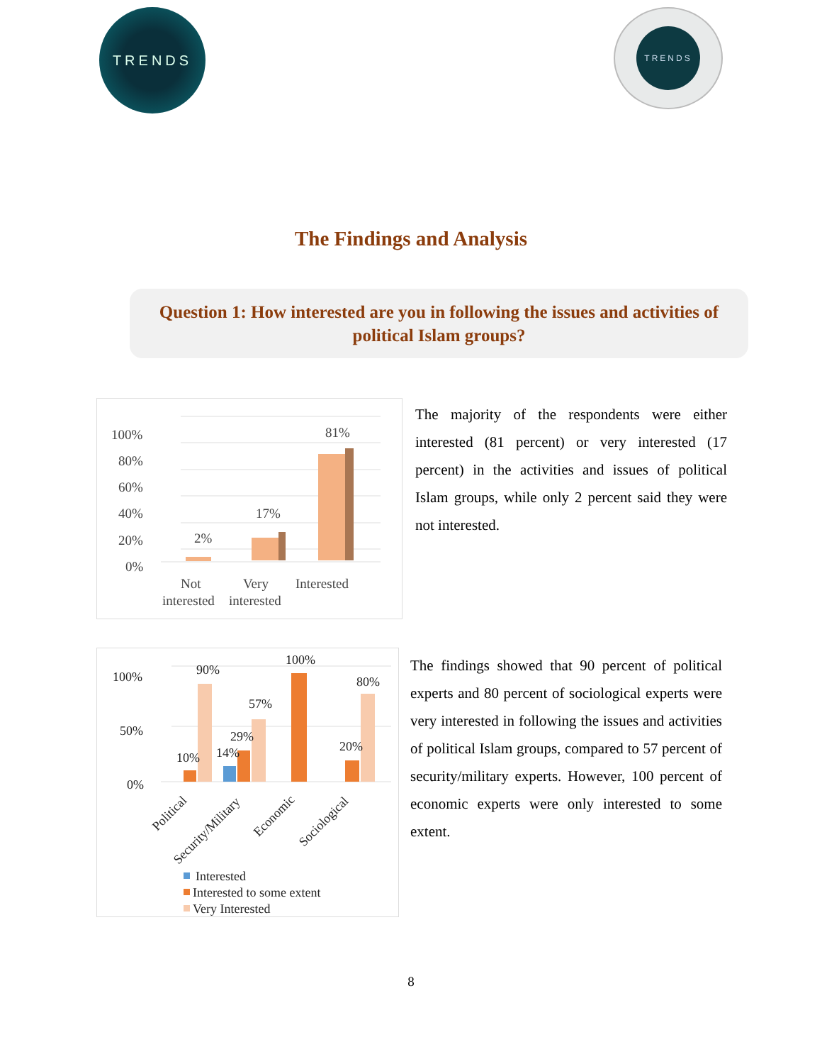TRENDS
TRENDS
The Findings and Analysis
Question 1: How interested are you in following the issues and activities of political Islam groups?
100%
80%
60%
40%
20%
0%
2%
17%
81%
Not
interested
Very
interested
Interested
The majority of the respondents were either interested (81 percent) or very interested (17 percent) in the activities and issues of political Islam groups, while only 2 percent said they were not interested.
100%
50%
0%
10%
90%
14%
29%
57%
100%
20%
80%
Political
Security/Military
Economic
Sociological
Interested
Interested to some extent
Very Interested
The findings showed that 90 percent of political experts and 80 percent of sociological experts were very interested in following the issues and activities of political Islam groups, compared to 57 percent of security/military experts. However, 100 percent of economic experts were only interested to some extent.
8